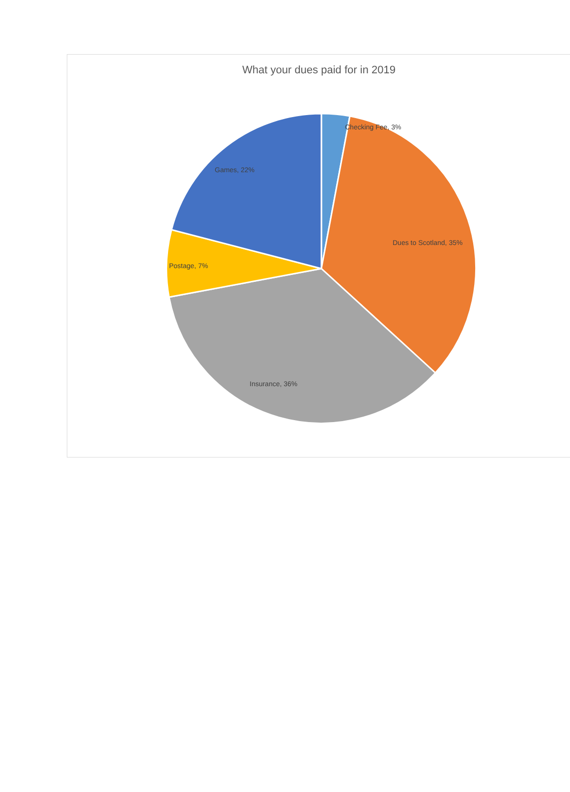What your dues paid for in 2019
Checking Fee, 3%
Games, 22%
Dues to Scotland, 35%
Postage, 7%
Insurance, 36%